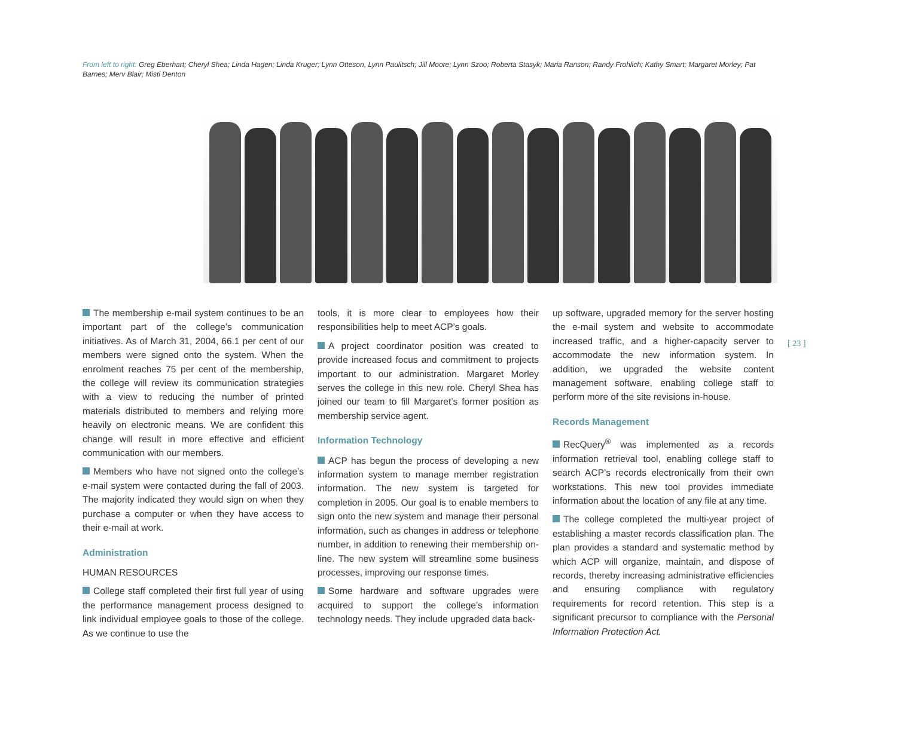From left to right: Greg Eberhart; Cheryl Shea; Linda Hagen; Linda Kruger; Lynn Otteson, Lynn Paulitsch; Jill Moore; Lynn Szoo; Roberta Stasyk; Maria Ranson; Randy Frohlich; Kathy Smart; Margaret Morley; Pat Barnes; Merv Blair; Misti Denton
The membership e-mail system continues to be an important part of the college’s communication initiatives. As of March 31, 2004, 66.1 per cent of our members were signed onto the system. When the enrolment reaches 75 per cent of the membership, the college will review its communication strategies with a view to reducing the number of printed materials distributed to members and relying more heavily on electronic means. We are confident this change will result in more effective and efficient communication with our members.
Members who have not signed onto the college’s e-mail system were contacted during the fall of 2003. The majority indicated they would sign on when they purchase a computer or when they have access to their e-mail at work.
Administration
HUMAN RESOURCES
College staff completed their first full year of using the performance management process designed to link individual employee goals to those of the college. As we continue to use the
tools, it is more clear to employees how their responsibilities help to meet ACP’s goals.
A project coordinator position was created to provide increased focus and commitment to projects important to our administration. Margaret Morley serves the college in this new role. Cheryl Shea has joined our team to fill Margaret’s former position as membership service agent.
Information Technology
ACP has begun the process of developing a new information system to manage member registration information. The new system is targeted for completion in 2005. Our goal is to enable members to sign onto the new system and manage their personal information, such as changes in address or telephone number, in addition to renewing their membership on-line. The new system will streamline some business processes, improving our response times.
Some hardware and software upgrades were acquired to support the college’s information technology needs. They include upgraded data back-
up software, upgraded memory for the server hosting the e-mail system and website to accommodate increased traffic, and a higher-capacity server to accommodate the new information system. In addition, we upgraded the website content management software, enabling college staff to perform more of the site revisions in-house.
Records Management
RecQuery<sup>®</sup> was implemented as a records information retrieval tool, enabling college staff to search ACP’s records electronically from their own workstations. This new tool provides immediate information about the location of any file at any time.
The college completed the multi-year project of establishing a master records classification plan. The plan provides a standard and systematic method by which ACP will organize, maintain, and dispose of records, thereby increasing administrative efficiencies and ensuring compliance with regulatory requirements for record retention. This step is a significant precursor to compliance with the Personal Information Protection Act.
[ 23 ]